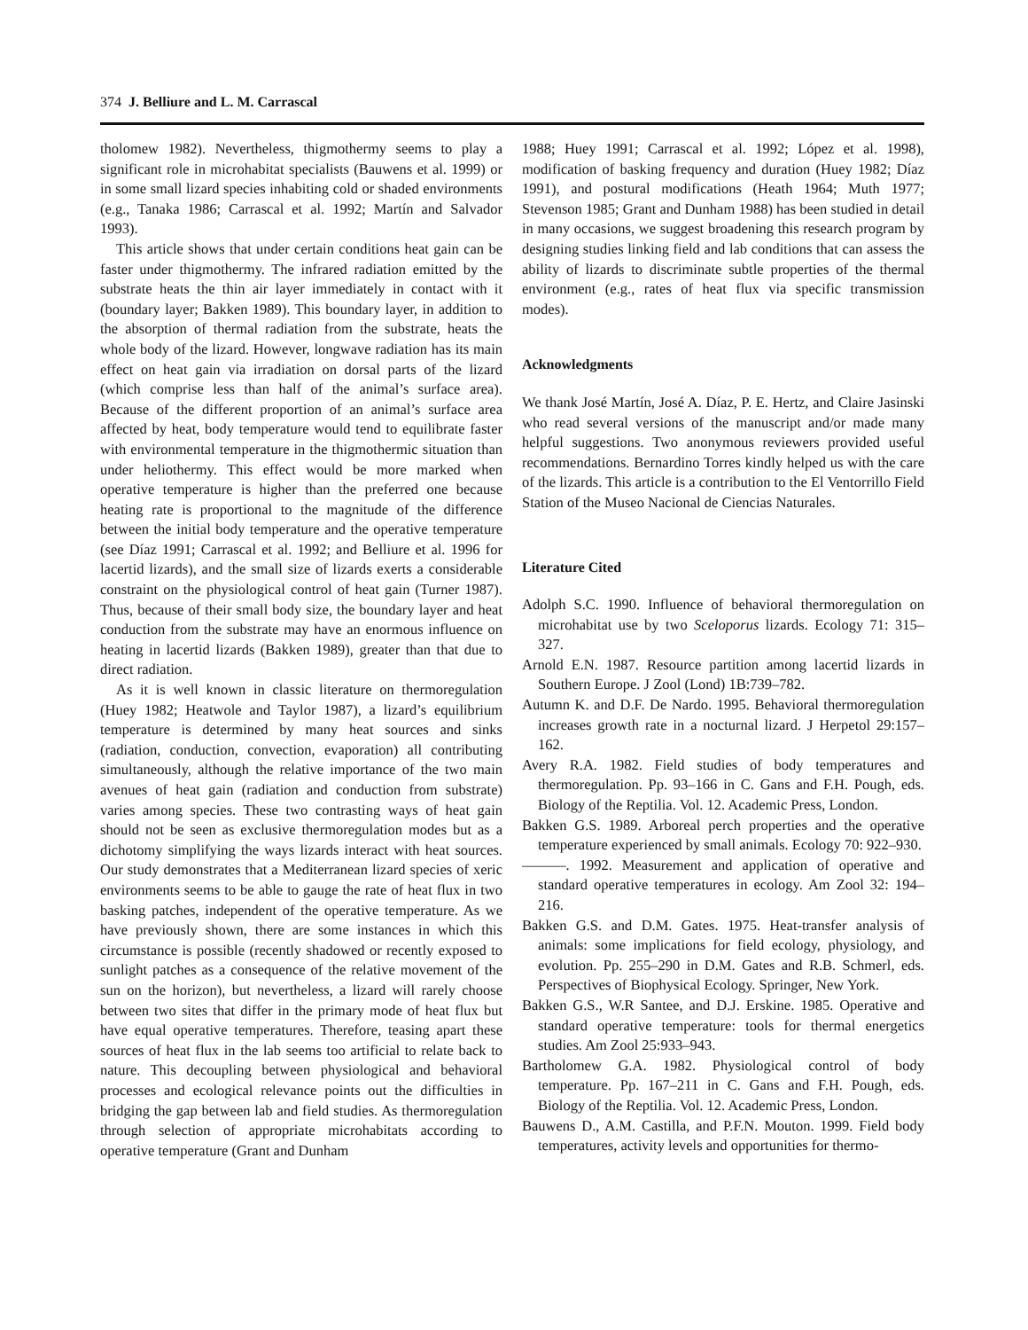374 J. Belliure and L. M. Carrascal
tholomew 1982). Nevertheless, thigmothermy seems to play a significant role in microhabitat specialists (Bauwens et al. 1999) or in some small lizard species inhabiting cold or shaded environments (e.g., Tanaka 1986; Carrascal et al. 1992; Martín and Salvador 1993).
This article shows that under certain conditions heat gain can be faster under thigmothermy. The infrared radiation emitted by the substrate heats the thin air layer immediately in contact with it (boundary layer; Bakken 1989). This boundary layer, in addition to the absorption of thermal radiation from the substrate, heats the whole body of the lizard. However, longwave radiation has its main effect on heat gain via irradiation on dorsal parts of the lizard (which comprise less than half of the animal’s surface area). Because of the different proportion of an animal’s surface area affected by heat, body temperature would tend to equilibrate faster with environmental temperature in the thigmothermic situation than under heliothermy. This effect would be more marked when operative temperature is higher than the preferred one because heating rate is proportional to the magnitude of the difference between the initial body temperature and the operative temperature (see Díaz 1991; Carrascal et al. 1992; and Belliure et al. 1996 for lacertid lizards), and the small size of lizards exerts a considerable constraint on the physiological control of heat gain (Turner 1987). Thus, because of their small body size, the boundary layer and heat conduction from the substrate may have an enormous influence on heating in lacertid lizards (Bakken 1989), greater than that due to direct radiation.
As it is well known in classic literature on thermoregulation (Huey 1982; Heatwole and Taylor 1987), a lizard’s equilibrium temperature is determined by many heat sources and sinks (radiation, conduction, convection, evaporation) all contributing simultaneously, although the relative importance of the two main avenues of heat gain (radiation and conduction from substrate) varies among species. These two contrasting ways of heat gain should not be seen as exclusive thermoregulation modes but as a dichotomy simplifying the ways lizards interact with heat sources. Our study demonstrates that a Mediterranean lizard species of xeric environments seems to be able to gauge the rate of heat flux in two basking patches, independent of the operative temperature. As we have previously shown, there are some instances in which this circumstance is possible (recently shadowed or recently exposed to sunlight patches as a consequence of the relative movement of the sun on the horizon), but nevertheless, a lizard will rarely choose between two sites that differ in the primary mode of heat flux but have equal operative temperatures. Therefore, teasing apart these sources of heat flux in the lab seems too artificial to relate back to nature. This decoupling between physiological and behavioral processes and ecological relevance points out the difficulties in bridging the gap between lab and field studies. As thermoregulation through selection of appropriate microhabitats according to operative temperature (Grant and Dunham
1988; Huey 1991; Carrascal et al. 1992; López et al. 1998), modification of basking frequency and duration (Huey 1982; Díaz 1991), and postural modifications (Heath 1964; Muth 1977; Stevenson 1985; Grant and Dunham 1988) has been studied in detail in many occasions, we suggest broadening this research program by designing studies linking field and lab conditions that can assess the ability of lizards to discriminate subtle properties of the thermal environment (e.g., rates of heat flux via specific transmission modes).
Acknowledgments
We thank José Martín, José A. Díaz, P. E. Hertz, and Claire Jasinski who read several versions of the manuscript and/or made many helpful suggestions. Two anonymous reviewers provided useful recommendations. Bernardino Torres kindly helped us with the care of the lizards. This article is a contribution to the El Ventorrillo Field Station of the Museo Nacional de Ciencias Naturales.
Literature Cited
Adolph S.C. 1990. Influence of behavioral thermoregulation on microhabitat use by two Sceloporus lizards. Ecology 71: 315–327.
Arnold E.N. 1987. Resource partition among lacertid lizards in Southern Europe. J Zool (Lond) 1B:739–782.
Autumn K. and D.F. De Nardo. 1995. Behavioral thermoregulation increases growth rate in a nocturnal lizard. J Herpetol 29:157–162.
Avery R.A. 1982. Field studies of body temperatures and thermoregulation. Pp. 93–166 in C. Gans and F.H. Pough, eds. Biology of the Reptilia. Vol. 12. Academic Press, London.
Bakken G.S. 1989. Arboreal perch properties and the operative temperature experienced by small animals. Ecology 70: 922–930.
———. 1992. Measurement and application of operative and standard operative temperatures in ecology. Am Zool 32: 194–216.
Bakken G.S. and D.M. Gates. 1975. Heat-transfer analysis of animals: some implications for field ecology, physiology, and evolution. Pp. 255–290 in D.M. Gates and R.B. Schmerl, eds. Perspectives of Biophysical Ecology. Springer, New York.
Bakken G.S., W.R Santee, and D.J. Erskine. 1985. Operative and standard operative temperature: tools for thermal energetics studies. Am Zool 25:933–943.
Bartholomew G.A. 1982. Physiological control of body temperature. Pp. 167–211 in C. Gans and F.H. Pough, eds. Biology of the Reptilia. Vol. 12. Academic Press, London.
Bauwens D., A.M. Castilla, and P.F.N. Mouton. 1999. Field body temperatures, activity levels and opportunities for thermo-